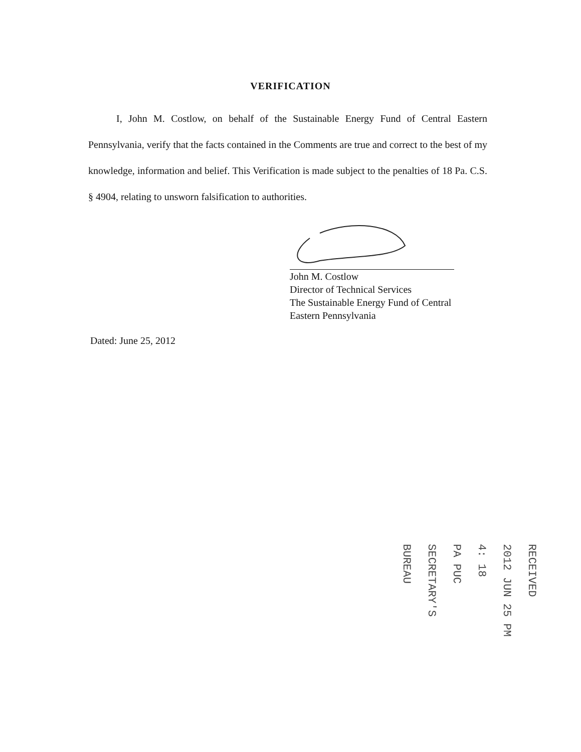VERIFICATION
I, John M. Costlow, on behalf of the Sustainable Energy Fund of Central Eastern Pennsylvania, verify that the facts contained in the Comments are true and correct to the best of my knowledge, information and belief. This Verification is made subject to the penalties of 18 Pa. C.S. § 4904, relating to unsworn falsification to authorities.
John M. Costlow
Director of Technical Services
The Sustainable Energy Fund of Central
Eastern Pennsylvania
Dated: June 25, 2012
RECEIVED
2012 JUN 25 PM 4: 18
PA PUC SECRETARY'S BUREAU